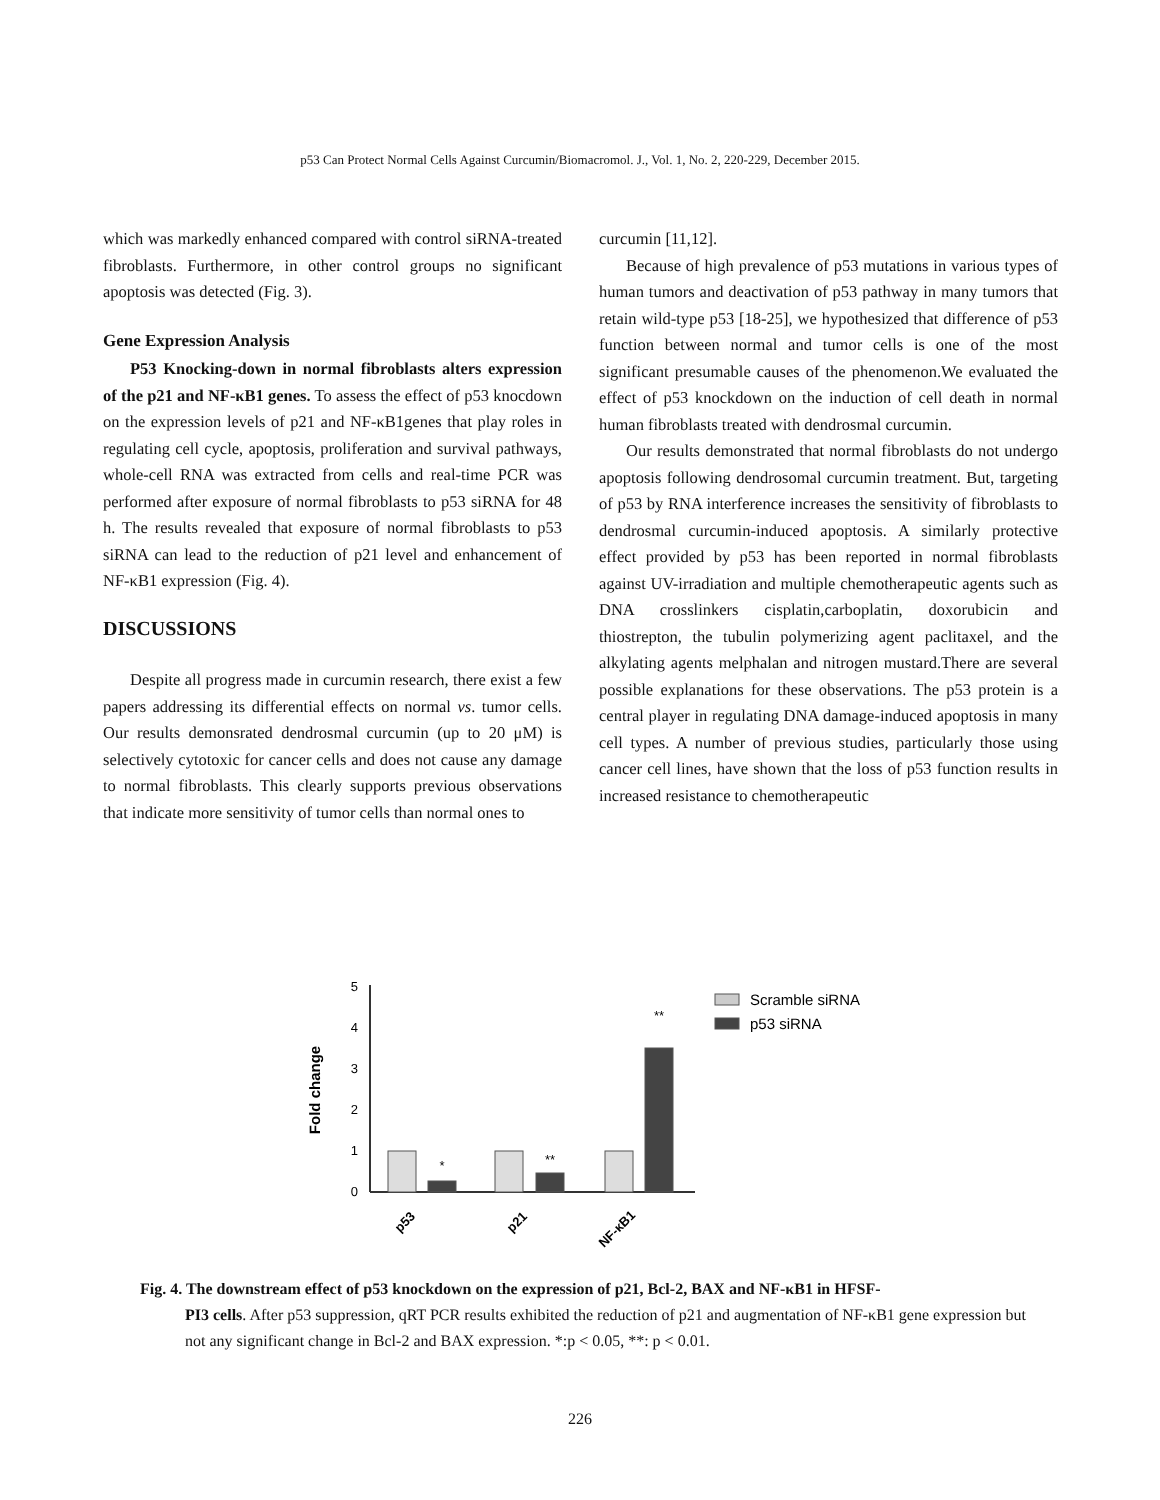p53 Can Protect Normal Cells Against Curcumin/Biomacromol. J., Vol. 1, No. 2, 220-229, December 2015.
which was markedly enhanced compared with control siRNA-treated fibroblasts. Furthermore, in other control groups no significant apoptosis was detected (Fig. 3).
Gene Expression Analysis
P53 Knocking-down in normal fibroblasts alters expression of the p21 and NF-κB1 genes. To assess the effect of p53 knocdown on the expression levels of p21 and NF-κB1genes that play roles in regulating cell cycle, apoptosis, proliferation and survival pathways, whole-cell RNA was extracted from cells and real-time PCR was performed after exposure of normal fibroblasts to p53 siRNA for 48 h. The results revealed that exposure of normal fibroblasts to p53 siRNA can lead to the reduction of p21 level and enhancement of NF-κB1 expression (Fig. 4).
DISCUSSIONS
Despite all progress made in curcumin research, there exist a few papers addressing its differential effects on normal vs. tumor cells. Our results demonsrated dendrosmal curcumin (up to 20 μM) is selectively cytotoxic for cancer cells and does not cause any damage to normal fibroblasts. This clearly supports previous observations that indicate more sensitivity of tumor cells than normal ones to
curcumin [11,12].
Because of high prevalence of p53 mutations in various types of human tumors and deactivation of p53 pathway in many tumors that retain wild-type p53 [18-25], we hypothesized that difference of p53 function between normal and tumor cells is one of the most significant presumable causes of the phenomenon.We evaluated the effect of p53 knockdown on the induction of cell death in normal human fibroblasts treated with dendrosmal curcumin.
Our results demonstrated that normal fibroblasts do not undergo apoptosis following dendrosomal curcumin treatment. But, targeting of p53 by RNA interference increases the sensitivity of fibroblasts to dendrosmal curcumin-induced apoptosis. A similarly protective effect provided by p53 has been reported in normal fibroblasts against UV-irradiation and multiple chemotherapeutic agents such as DNA crosslinkers cisplatin,carboplatin, doxorubicin and thiostrepton, the tubulin polymerizing agent paclitaxel, and the alkylating agents melphalan and nitrogen mustard.There are several possible explanations for these observations. The p53 protein is a central player in regulating DNA damage-induced apoptosis in many cell types. A number of previous studies, particularly those using cancer cell lines, have shown that the loss of p53 function results in increased resistance to chemotherapeutic
0
1
2
3
4
5
Fold change
*
**
**
p53
p21
NF-κB1
Scramble siRNA
p53 siRNA
Fig. 4. The downstream effect of p53 knockdown on the expression of p21, Bcl-2, BAX and NF-κB1 in HFSF-
PI3 cells. After p53 suppression, qRT PCR results exhibited the reduction of p21 and augmentation of NF-κB1 gene expression but not any significant change in Bcl-2 and BAX expression. *:p < 0.05, **: p < 0.01.
226